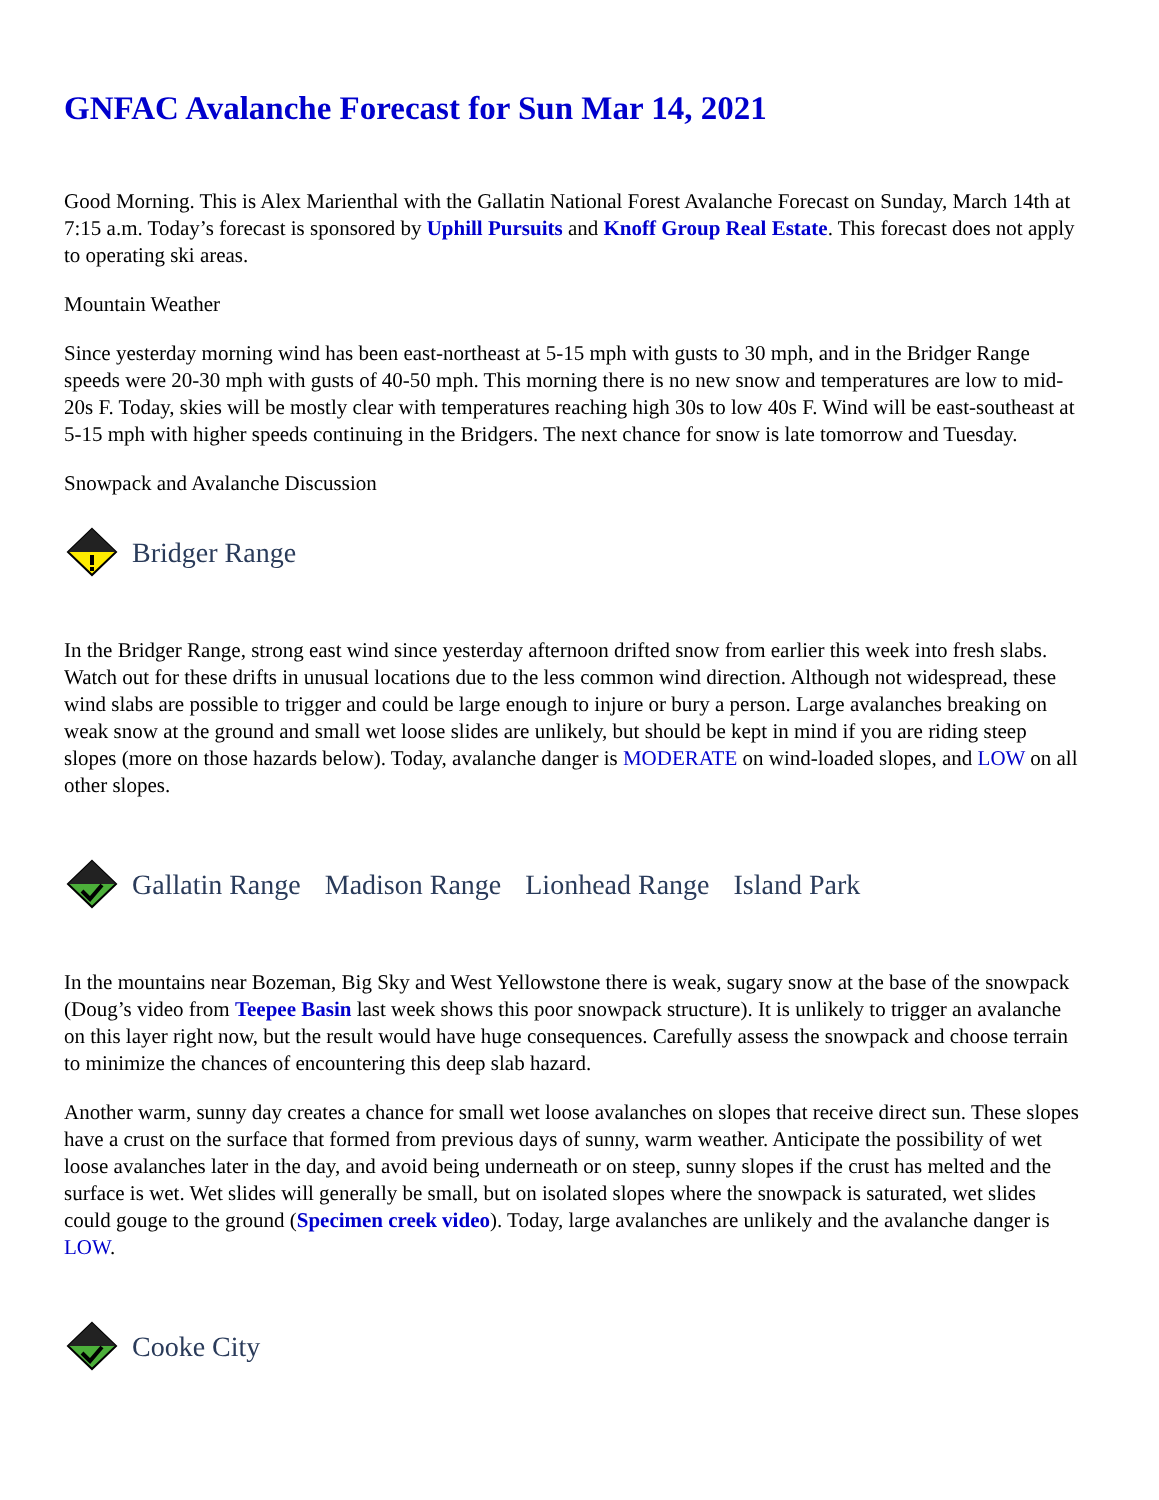GNFAC Avalanche Forecast for Sun Mar 14, 2021
Good Morning. This is Alex Marienthal with the Gallatin National Forest Avalanche Forecast on Sunday, March 14th at 7:15 a.m. Today’s forecast is sponsored by Uphill Pursuits and Knoff Group Real Estate. This forecast does not apply to operating ski areas.
Mountain Weather
Since yesterday morning wind has been east-northeast at 5-15 mph with gusts to 30 mph, and in the Bridger Range speeds were 20-30 mph with gusts of 40-50 mph. This morning there is no new snow and temperatures are low to mid-20s F. Today, skies will be mostly clear with temperatures reaching high 30s to low 40s F. Wind will be east-southeast at 5-15 mph with higher speeds continuing in the Bridgers. The next chance for snow is late tomorrow and Tuesday.
Snowpack and Avalanche Discussion
Bridger Range
In the Bridger Range, strong east wind since yesterday afternoon drifted snow from earlier this week into fresh slabs. Watch out for these drifts in unusual locations due to the less common wind direction. Although not widespread, these wind slabs are possible to trigger and could be large enough to injure or bury a person. Large avalanches breaking on weak snow at the ground and small wet loose slides are unlikely, but should be kept in mind if you are riding steep slopes (more on those hazards below). Today, avalanche danger is MODERATE on wind-loaded slopes, and LOW on all other slopes.
Gallatin Range Madison Range Lionhead Range Island Park
In the mountains near Bozeman, Big Sky and West Yellowstone there is weak, sugary snow at the base of the snowpack (Doug’s video from Teepee Basin last week shows this poor snowpack structure). It is unlikely to trigger an avalanche on this layer right now, but the result would have huge consequences. Carefully assess the snowpack and choose terrain to minimize the chances of encountering this deep slab hazard.
Another warm, sunny day creates a chance for small wet loose avalanches on slopes that receive direct sun. These slopes have a crust on the surface that formed from previous days of sunny, warm weather. Anticipate the possibility of wet loose avalanches later in the day, and avoid being underneath or on steep, sunny slopes if the crust has melted and the surface is wet. Wet slides will generally be small, but on isolated slopes where the snowpack is saturated, wet slides could gouge to the ground (Specimen creek video). Today, large avalanches are unlikely and the avalanche danger is LOW.
Cooke City